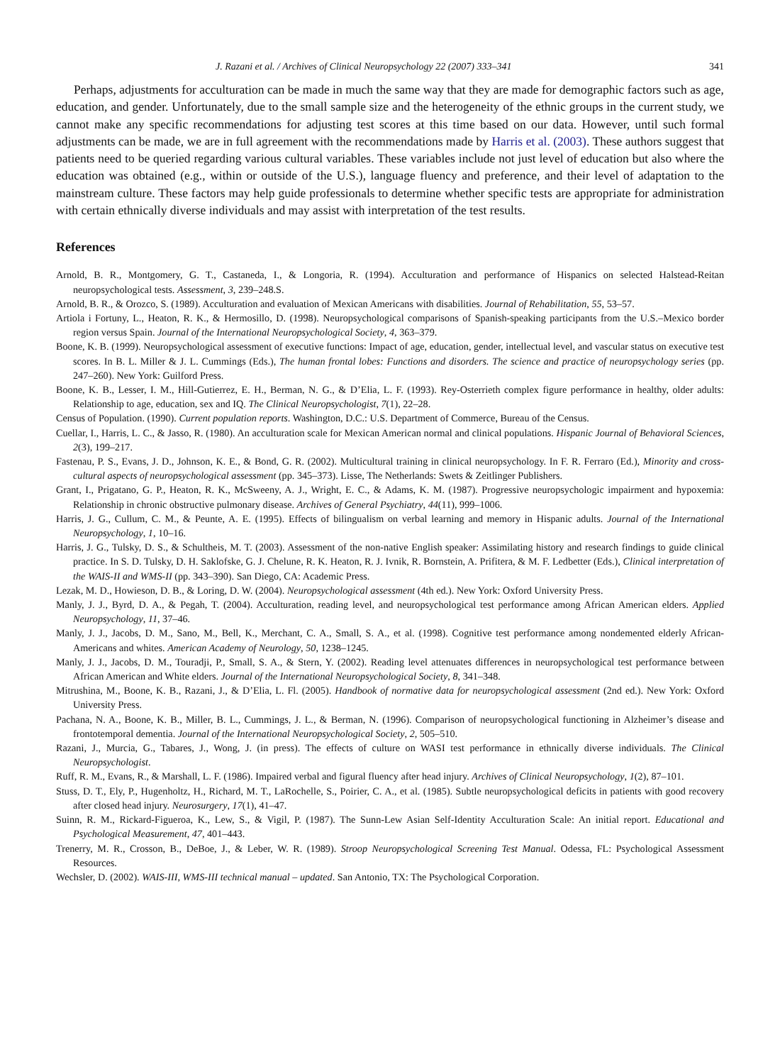J. Razani et al. / Archives of Clinical Neuropsychology 22 (2007) 333–341 341
Perhaps, adjustments for acculturation can be made in much the same way that they are made for demographic factors such as age, education, and gender. Unfortunately, due to the small sample size and the heterogeneity of the ethnic groups in the current study, we cannot make any specific recommendations for adjusting test scores at this time based on our data. However, until such formal adjustments can be made, we are in full agreement with the recommendations made by Harris et al. (2003). These authors suggest that patients need to be queried regarding various cultural variables. These variables include not just level of education but also where the education was obtained (e.g., within or outside of the U.S.), language fluency and preference, and their level of adaptation to the mainstream culture. These factors may help guide professionals to determine whether specific tests are appropriate for administration with certain ethnically diverse individuals and may assist with interpretation of the test results.
References
Arnold, B. R., Montgomery, G. T., Castaneda, I., & Longoria, R. (1994). Acculturation and performance of Hispanics on selected Halstead-Reitan neuropsychological tests. Assessment, 3, 239–248.S.
Arnold, B. R., & Orozco, S. (1989). Acculturation and evaluation of Mexican Americans with disabilities. Journal of Rehabilitation, 55, 53–57.
Artiola i Fortuny, L., Heaton, R. K., & Hermosillo, D. (1998). Neuropsychological comparisons of Spanish-speaking participants from the U.S.–Mexico border region versus Spain. Journal of the International Neuropsychological Society, 4, 363–379.
Boone, K. B. (1999). Neuropsychological assessment of executive functions: Impact of age, education, gender, intellectual level, and vascular status on executive test scores. In B. L. Miller & J. L. Cummings (Eds.), The human frontal lobes: Functions and disorders. The science and practice of neuropsychology series (pp. 247–260). New York: Guilford Press.
Boone, K. B., Lesser, I. M., Hill-Gutierrez, E. H., Berman, N. G., & D’Elia, L. F. (1993). Rey-Osterrieth complex figure performance in healthy, older adults: Relationship to age, education, sex and IQ. The Clinical Neuropsychologist, 7(1), 22–28.
Census of Population. (1990). Current population reports. Washington, D.C.: U.S. Department of Commerce, Bureau of the Census.
Cuellar, I., Harris, L. C., & Jasso, R. (1980). An acculturation scale for Mexican American normal and clinical populations. Hispanic Journal of Behavioral Sciences, 2(3), 199–217.
Fastenau, P. S., Evans, J. D., Johnson, K. E., & Bond, G. R. (2002). Multicultural training in clinical neuropsychology. In F. R. Ferraro (Ed.), Minority and cross-cultural aspects of neuropsychological assessment (pp. 345–373). Lisse, The Netherlands: Swets & Zeitlinger Publishers.
Grant, I., Prigatano, G. P., Heaton, R. K., McSweeny, A. J., Wright, E. C., & Adams, K. M. (1987). Progressive neuropsychologic impairment and hypoxemia: Relationship in chronic obstructive pulmonary disease. Archives of General Psychiatry, 44(11), 999–1006.
Harris, J. G., Cullum, C. M., & Peunte, A. E. (1995). Effects of bilingualism on verbal learning and memory in Hispanic adults. Journal of the International Neuropsychology, 1, 10–16.
Harris, J. G., Tulsky, D. S., & Schultheis, M. T. (2003). Assessment of the non-native English speaker: Assimilating history and research findings to guide clinical practice. In S. D. Tulsky, D. H. Saklofske, G. J. Chelune, R. K. Heaton, R. J. Ivnik, R. Bornstein, A. Prifitera, & M. F. Ledbetter (Eds.), Clinical interpretation of the WAIS-II and WMS-II (pp. 343–390). San Diego, CA: Academic Press.
Lezak, M. D., Howieson, D. B., & Loring, D. W. (2004). Neuropsychological assessment (4th ed.). New York: Oxford University Press.
Manly, J. J., Byrd, D. A., & Pegah, T. (2004). Acculturation, reading level, and neuropsychological test performance among African American elders. Applied Neuropsychology, 11, 37–46.
Manly, J. J., Jacobs, D. M., Sano, M., Bell, K., Merchant, C. A., Small, S. A., et al. (1998). Cognitive test performance among nondemented elderly African-Americans and whites. American Academy of Neurology, 50, 1238–1245.
Manly, J. J., Jacobs, D. M., Touradji, P., Small, S. A., & Stern, Y. (2002). Reading level attenuates differences in neuropsychological test performance between African American and White elders. Journal of the International Neuropsychological Society, 8, 341–348.
Mitrushina, M., Boone, K. B., Razani, J., & D’Elia, L. Fl. (2005). Handbook of normative data for neuropsychological assessment (2nd ed.). New York: Oxford University Press.
Pachana, N. A., Boone, K. B., Miller, B. L., Cummings, J. L., & Berman, N. (1996). Comparison of neuropsychological functioning in Alzheimer’s disease and frontotemporal dementia. Journal of the International Neuropsychological Society, 2, 505–510.
Razani, J., Murcia, G., Tabares, J., Wong, J. (in press). The effects of culture on WASI test performance in ethnically diverse individuals. The Clinical Neuropsychologist.
Ruff, R. M., Evans, R., & Marshall, L. F. (1986). Impaired verbal and figural fluency after head injury. Archives of Clinical Neuropsychology, 1(2), 87–101.
Stuss, D. T., Ely, P., Hugenholtz, H., Richard, M. T., LaRochelle, S., Poirier, C. A., et al. (1985). Subtle neuropsychological deficits in patients with good recovery after closed head injury. Neurosurgery, 17(1), 41–47.
Suinn, R. M., Rickard-Figueroa, K., Lew, S., & Vigil, P. (1987). The Sunn-Lew Asian Self-Identity Acculturation Scale: An initial report. Educational and Psychological Measurement, 47, 401–443.
Trenerry, M. R., Crosson, B., DeBoe, J., & Leber, W. R. (1989). Stroop Neuropsychological Screening Test Manual. Odessa, FL: Psychological Assessment Resources.
Wechsler, D. (2002). WAIS-III, WMS-III technical manual – updated. San Antonio, TX: The Psychological Corporation.